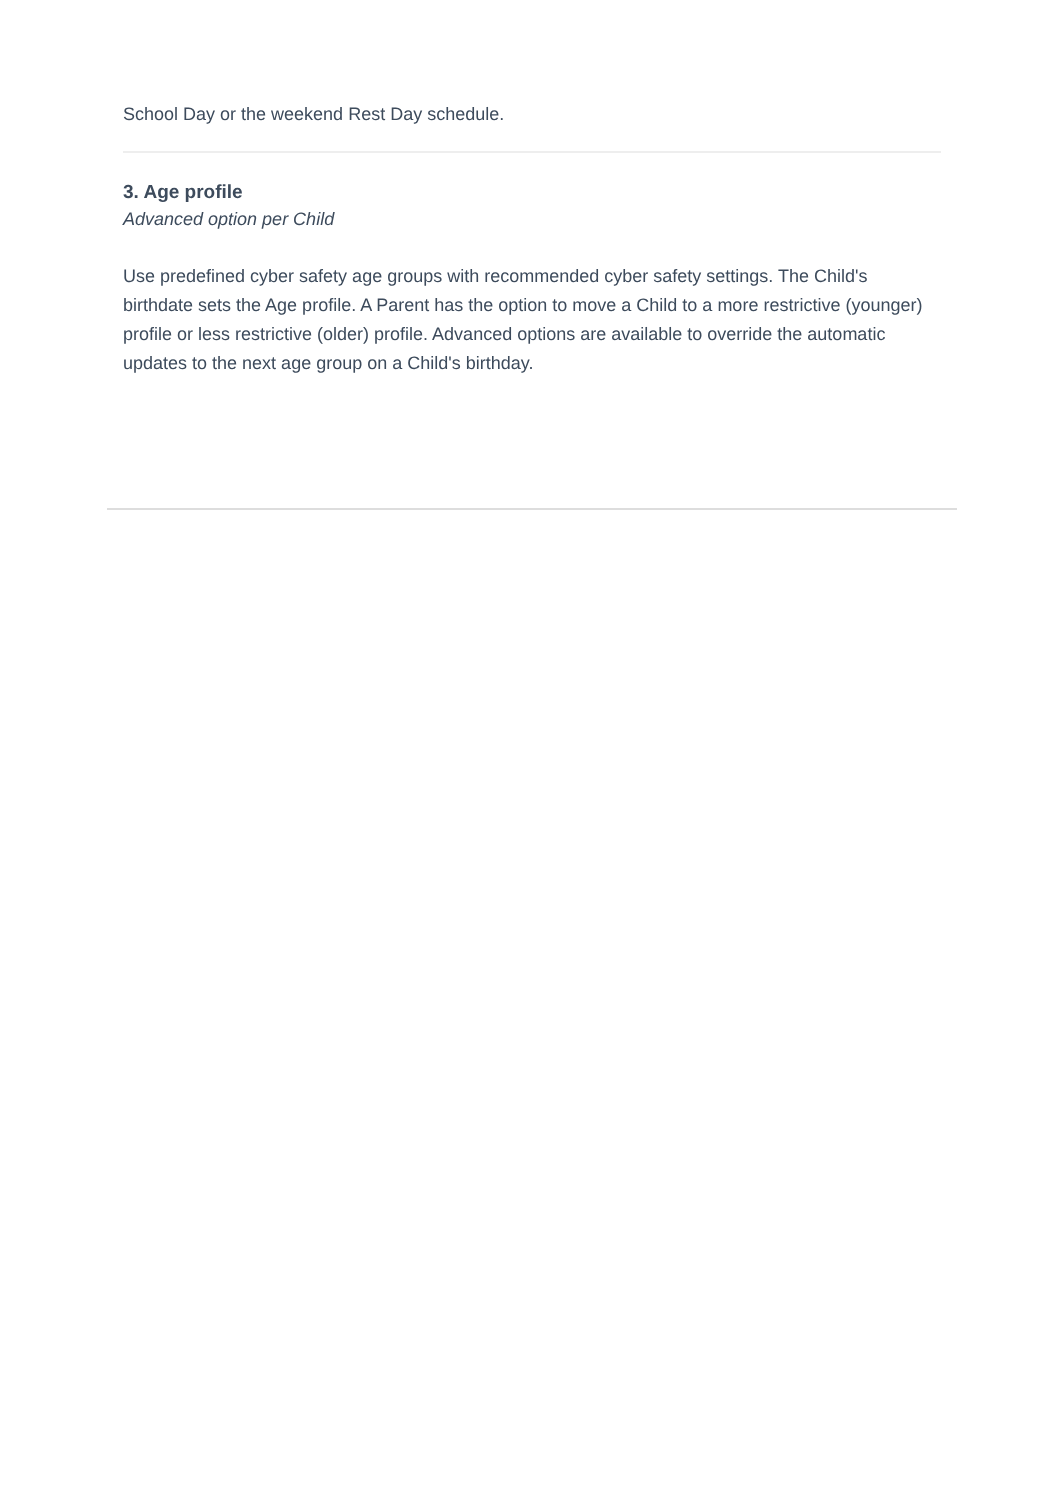School Day or the weekend Rest Day schedule.
3. Age profile
Advanced option per Child
Use predefined cyber safety age groups with recommended cyber safety settings. The Child's birthdate sets the Age profile. A Parent has the option to move a Child to a more restrictive (younger) profile or less restrictive (older) profile. Advanced options are available to override the automatic updates to the next age group on a Child's birthday.